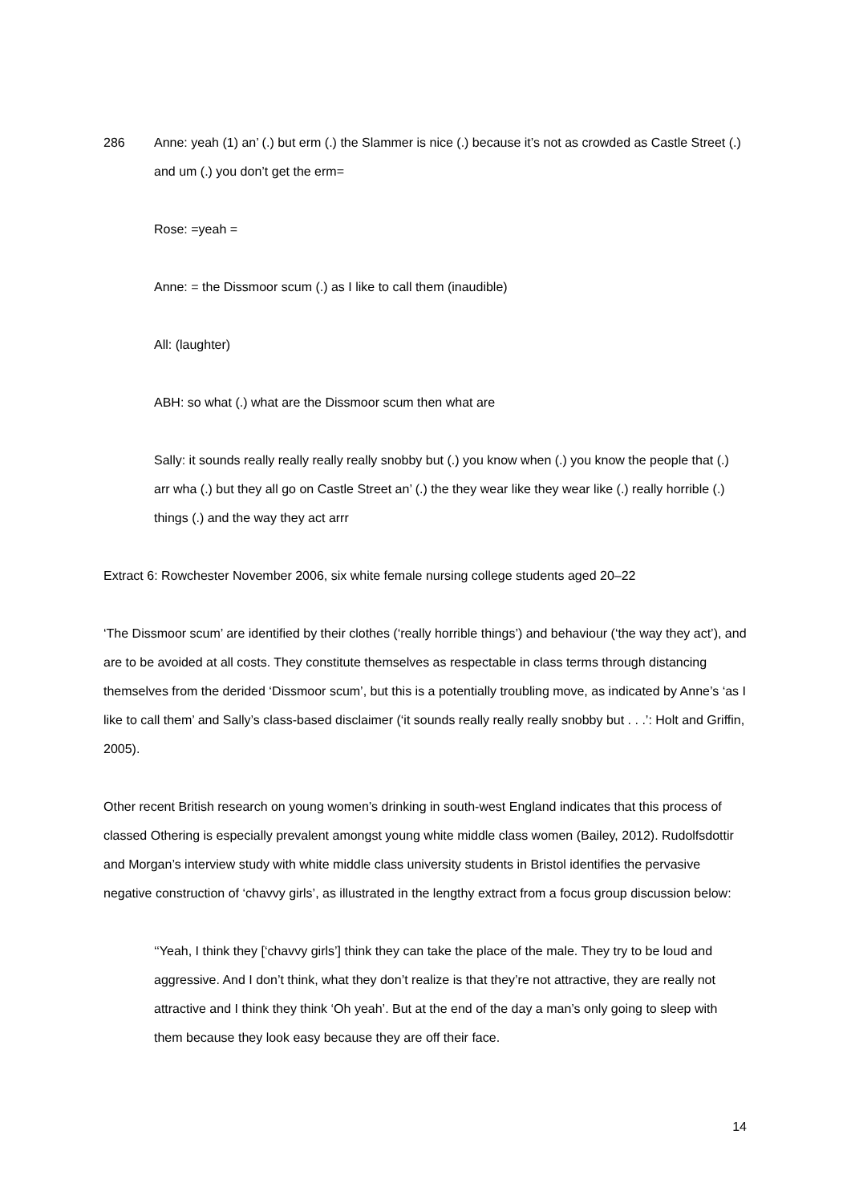286 Anne: yeah (1) an’ (.) but erm (.) the Slammer is nice (.) because it’s not as crowded as Castle Street (.) and um (.) you don’t get the erm=
Rose: =yeah =
Anne: = the Dissmoor scum (.) as I like to call them (inaudible)
All: (laughter)
ABH: so what (.) what are the Dissmoor scum then what are
Sally: it sounds really really really really snobby but (.) you know when (.) you know the people that (.) arr wha (.) but they all go on Castle Street an’ (.) the they wear like they wear like (.) really horrible (.) things (.) and the way they act arrr
Extract 6: Rowchester November 2006, six white female nursing college students aged 20–22
‘The Dissmoor scum’ are identified by their clothes (‘really horrible things’) and behaviour (‘the way they act’), and are to be avoided at all costs. They constitute themselves as respectable in class terms through distancing themselves from the derided ‘Dissmoor scum’, but this is a potentially troubling move, as indicated by Anne’s ‘as I like to call them’ and Sally’s class-based disclaimer (‘it sounds really really really snobby but . . .’: Holt and Griffin, 2005).
Other recent British research on young women’s drinking in south-west England indicates that this process of classed Othering is especially prevalent amongst young white middle class women (Bailey, 2012). Rudolfsdottir and Morgan’s interview study with white middle class university students in Bristol identifies the pervasive negative construction of ‘chavvy girls’, as illustrated in the lengthy extract from a focus group discussion below:
‘‘Yeah, I think they [‘chavvy girls’] think they can take the place of the male. They try to be loud and aggressive. And I don’t think, what they don’t realize is that they’re not attractive, they are really not attractive and I think they think ‘Oh yeah’. But at the end of the day a man’s only going to sleep with them because they look easy because they are off their face.
14